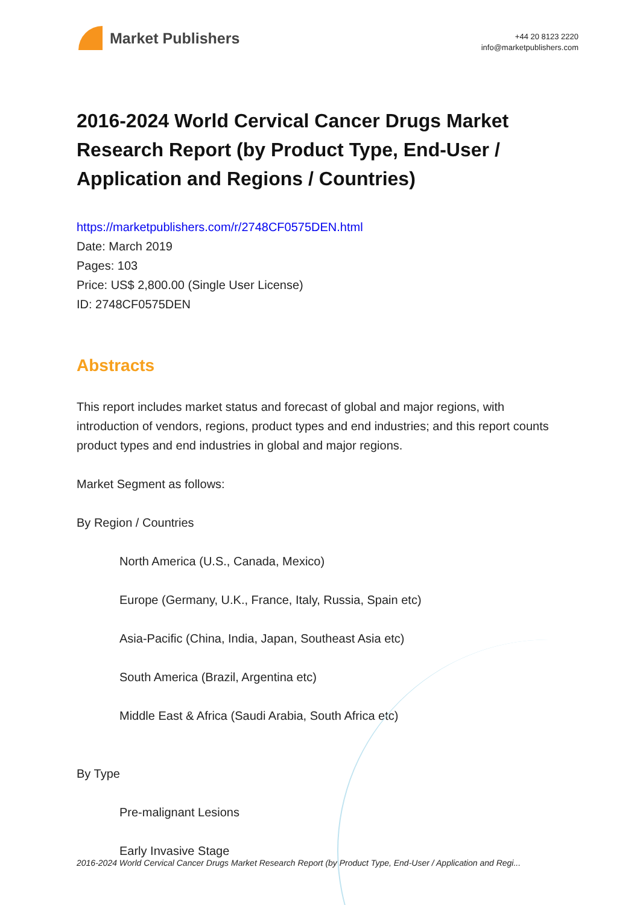Market Publishers
+44 20 8123 2220
info@marketpublishers.com
2016-2024 World Cervical Cancer Drugs Market Research Report (by Product Type, End-User / Application and Regions / Countries)
https://marketpublishers.com/r/2748CF0575DEN.html
Date: March 2019
Pages: 103
Price: US$ 2,800.00 (Single User License)
ID: 2748CF0575DEN
Abstracts
This report includes market status and forecast of global and major regions, with introduction of vendors, regions, product types and end industries; and this report counts product types and end industries in global and major regions.
Market Segment as follows:
By Region / Countries
North America (U.S., Canada, Mexico)
Europe (Germany, U.K., France, Italy, Russia, Spain etc)
Asia-Pacific (China, India, Japan, Southeast Asia etc)
South America (Brazil, Argentina etc)
Middle East & Africa (Saudi Arabia, South Africa etc)
By Type
Pre-malignant Lesions
Early Invasive Stage
2016-2024 World Cervical Cancer Drugs Market Research Report (by Product Type, End-User / Application and Regi...